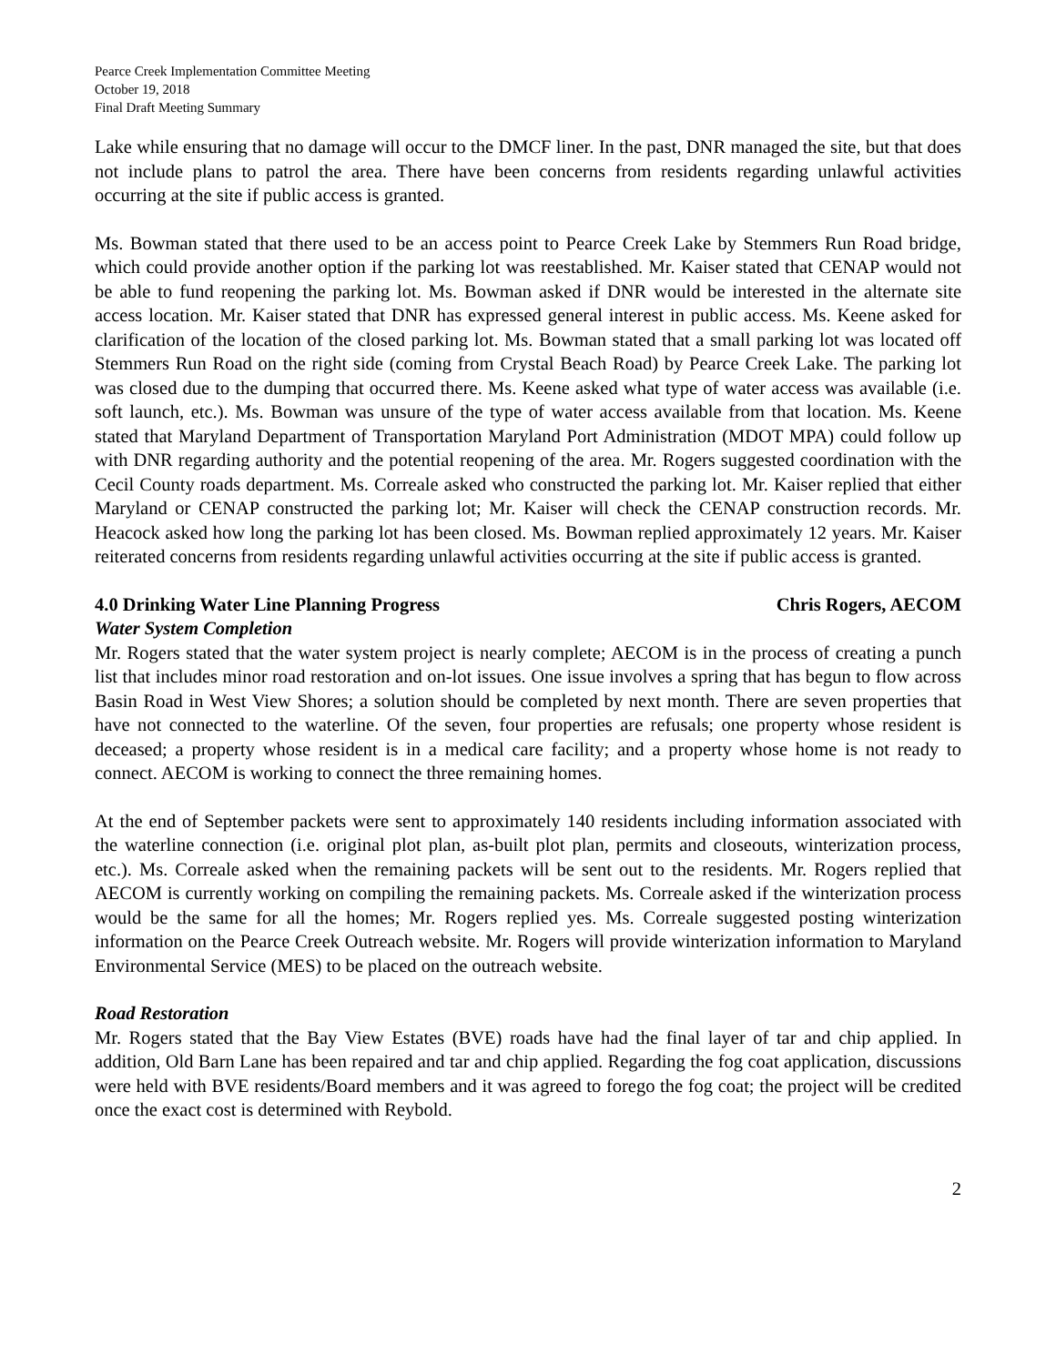Pearce Creek Implementation Committee Meeting
October 19, 2018
Final Draft Meeting Summary
Lake while ensuring that no damage will occur to the DMCF liner. In the past, DNR managed the site, but that does not include plans to patrol the area. There have been concerns from residents regarding unlawful activities occurring at the site if public access is granted.
Ms. Bowman stated that there used to be an access point to Pearce Creek Lake by Stemmers Run Road bridge, which could provide another option if the parking lot was reestablished. Mr. Kaiser stated that CENAP would not be able to fund reopening the parking lot. Ms. Bowman asked if DNR would be interested in the alternate site access location. Mr. Kaiser stated that DNR has expressed general interest in public access. Ms. Keene asked for clarification of the location of the closed parking lot. Ms. Bowman stated that a small parking lot was located off Stemmers Run Road on the right side (coming from Crystal Beach Road) by Pearce Creek Lake. The parking lot was closed due to the dumping that occurred there. Ms. Keene asked what type of water access was available (i.e. soft launch, etc.). Ms. Bowman was unsure of the type of water access available from that location. Ms. Keene stated that Maryland Department of Transportation Maryland Port Administration (MDOT MPA) could follow up with DNR regarding authority and the potential reopening of the area. Mr. Rogers suggested coordination with the Cecil County roads department. Ms. Correale asked who constructed the parking lot. Mr. Kaiser replied that either Maryland or CENAP constructed the parking lot; Mr. Kaiser will check the CENAP construction records. Mr. Heacock asked how long the parking lot has been closed. Ms. Bowman replied approximately 12 years. Mr. Kaiser reiterated concerns from residents regarding unlawful activities occurring at the site if public access is granted.
4.0 Drinking Water Line Planning Progress Chris Rogers, AECOM
Water System Completion
Mr. Rogers stated that the water system project is nearly complete; AECOM is in the process of creating a punch list that includes minor road restoration and on-lot issues. One issue involves a spring that has begun to flow across Basin Road in West View Shores; a solution should be completed by next month. There are seven properties that have not connected to the waterline. Of the seven, four properties are refusals; one property whose resident is deceased; a property whose resident is in a medical care facility; and a property whose home is not ready to connect. AECOM is working to connect the three remaining homes.
At the end of September packets were sent to approximately 140 residents including information associated with the waterline connection (i.e. original plot plan, as-built plot plan, permits and closeouts, winterization process, etc.). Ms. Correale asked when the remaining packets will be sent out to the residents. Mr. Rogers replied that AECOM is currently working on compiling the remaining packets. Ms. Correale asked if the winterization process would be the same for all the homes; Mr. Rogers replied yes. Ms. Correale suggested posting winterization information on the Pearce Creek Outreach website. Mr. Rogers will provide winterization information to Maryland Environmental Service (MES) to be placed on the outreach website.
Road Restoration
Mr. Rogers stated that the Bay View Estates (BVE) roads have had the final layer of tar and chip applied. In addition, Old Barn Lane has been repaired and tar and chip applied. Regarding the fog coat application, discussions were held with BVE residents/Board members and it was agreed to forego the fog coat; the project will be credited once the exact cost is determined with Reybold.
2